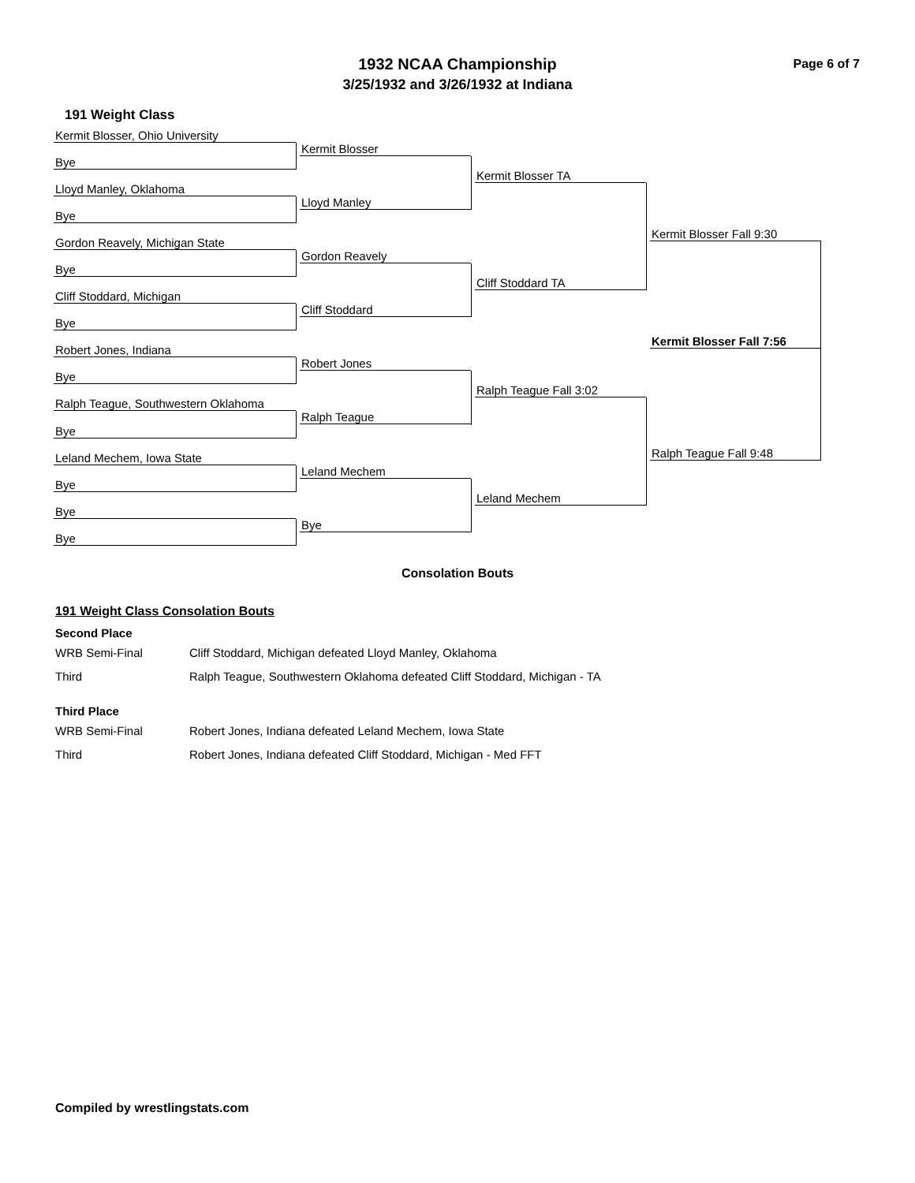1932 NCAA Championship
3/25/1932 and 3/26/1932 at Indiana
Page 6 of 7
191 Weight Class
Kermit Blosser, Ohio University
Bye
Lloyd Manley, Oklahoma
Bye
Gordon Reavely, Michigan State
Bye
Cliff Stoddard, Michigan
Bye
Robert Jones, Indiana
Bye
Ralph Teague, Southwestern Oklahoma
Bye
Leland Mechem, Iowa State
Bye
Bye
Bye
Kermit Blosser
Lloyd Manley
Gordon Reavely
Cliff Stoddard
Robert Jones
Ralph Teague
Leland Mechem
Bye
Kermit Blosser TA
Cliff Stoddard TA
Ralph Teague Fall 3:02
Leland Mechem
Kermit Blosser Fall 9:30
Ralph Teague Fall 9:48
Kermit Blosser Fall 7:56
Consolation Bouts
191 Weight Class Consolation Bouts
Second Place
| WRB Semi-Final | Cliff Stoddard, Michigan defeated Lloyd Manley, Oklahoma |
| Third | Ralph Teague, Southwestern Oklahoma defeated Cliff Stoddard, Michigan - TA |
Third Place
| WRB Semi-Final | Robert Jones, Indiana defeated Leland Mechem, Iowa State |
| Third | Robert Jones, Indiana defeated Cliff Stoddard, Michigan - Med FFT |
Compiled by wrestlingstats.com